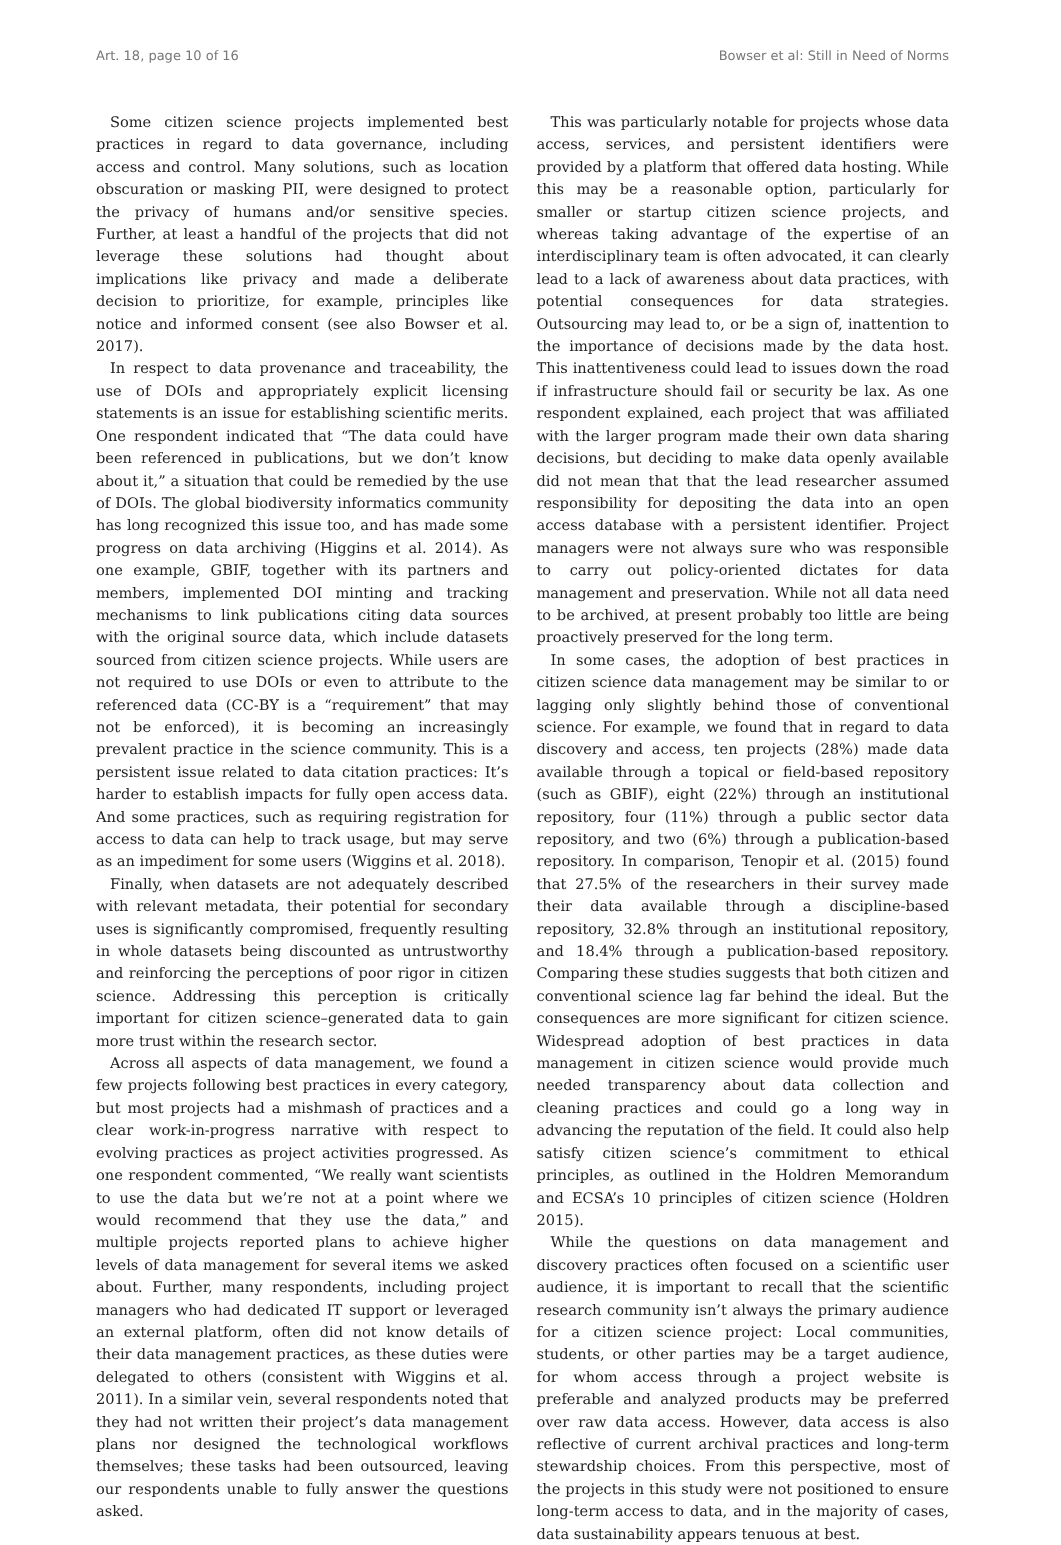Art. 18, page 10 of 16 Bowser et al: Still in Need of Norms
Some citizen science projects implemented best practices in regard to data governance, including access and control. Many solutions, such as location obscuration or masking PII, were designed to protect the privacy of humans and/or sensitive species. Further, at least a handful of the projects that did not leverage these solutions had thought about implications like privacy and made a deliberate decision to prioritize, for example, principles like notice and informed consent (see also Bowser et al. 2017).
In respect to data provenance and traceability, the use of DOIs and appropriately explicit licensing statements is an issue for establishing scientific merits. One respondent indicated that “The data could have been referenced in publications, but we don’t know about it,” a situation that could be remedied by the use of DOIs. The global biodiversity informatics community has long recognized this issue too, and has made some progress on data archiving (Higgins et al. 2014). As one example, GBIF, together with its partners and members, implemented DOI minting and tracking mechanisms to link publications citing data sources with the original source data, which include datasets sourced from citizen science projects. While users are not required to use DOIs or even to attribute to the referenced data (CC-BY is a “requirement” that may not be enforced), it is becoming an increasingly prevalent practice in the science community. This is a persistent issue related to data citation practices: It’s harder to establish impacts for fully open access data. And some practices, such as requiring registration for access to data can help to track usage, but may serve as an impediment for some users (Wiggins et al. 2018).
Finally, when datasets are not adequately described with relevant metadata, their potential for secondary uses is significantly compromised, frequently resulting in whole datasets being discounted as untrustworthy and reinforcing the perceptions of poor rigor in citizen science. Addressing this perception is critically important for citizen science–generated data to gain more trust within the research sector.
Across all aspects of data management, we found a few projects following best practices in every category, but most projects had a mishmash of practices and a clear work-in-progress narrative with respect to evolving practices as project activities progressed. As one respondent commented, “We really want scientists to use the data but we’re not at a point where we would recommend that they use the data,” and multiple projects reported plans to achieve higher levels of data management for several items we asked about. Further, many respondents, including project managers who had dedicated IT support or leveraged an external platform, often did not know details of their data management practices, as these duties were delegated to others (consistent with Wiggins et al. 2011). In a similar vein, several respondents noted that they had not written their project’s data management plans nor designed the technological workflows themselves; these tasks had been outsourced, leaving our respondents unable to fully answer the questions asked.
This was particularly notable for projects whose data access, services, and persistent identifiers were provided by a platform that offered data hosting. While this may be a reasonable option, particularly for smaller or startup citizen science projects, and whereas taking advantage of the expertise of an interdisciplinary team is often advocated, it can clearly lead to a lack of awareness about data practices, with potential consequences for data strategies. Outsourcing may lead to, or be a sign of, inattention to the importance of decisions made by the data host. This inattentiveness could lead to issues down the road if infrastructure should fail or security be lax. As one respondent explained, each project that was affiliated with the larger program made their own data sharing decisions, but deciding to make data openly available did not mean that that the lead researcher assumed responsibility for depositing the data into an open access database with a persistent identifier. Project managers were not always sure who was responsible to carry out policy-oriented dictates for data management and preservation. While not all data need to be archived, at present probably too little are being proactively preserved for the long term.
In some cases, the adoption of best practices in citizen science data management may be similar to or lagging only slightly behind those of conventional science. For example, we found that in regard to data discovery and access, ten projects (28%) made data available through a topical or field-based repository (such as GBIF), eight (22%) through an institutional repository, four (11%) through a public sector data repository, and two (6%) through a publication-based repository. In comparison, Tenopir et al. (2015) found that 27.5% of the researchers in their survey made their data available through a discipline-based repository, 32.8% through an institutional repository, and 18.4% through a publication-based repository. Comparing these studies suggests that both citizen and conventional science lag far behind the ideal. But the consequences are more significant for citizen science. Widespread adoption of best practices in data management in citizen science would provide much needed transparency about data collection and cleaning practices and could go a long way in advancing the reputation of the field. It could also help satisfy citizen science’s commitment to ethical principles, as outlined in the Holdren Memorandum and ECSA’s 10 principles of citizen science (Holdren 2015).
While the questions on data management and discovery practices often focused on a scientific user audience, it is important to recall that the scientific research community isn’t always the primary audience for a citizen science project: Local communities, students, or other parties may be a target audience, for whom access through a project website is preferable and analyzed products may be preferred over raw data access. However, data access is also reflective of current archival practices and long-term stewardship choices. From this perspective, most of the projects in this study were not positioned to ensure long-term access to data, and in the majority of cases, data sustainability appears tenuous at best.